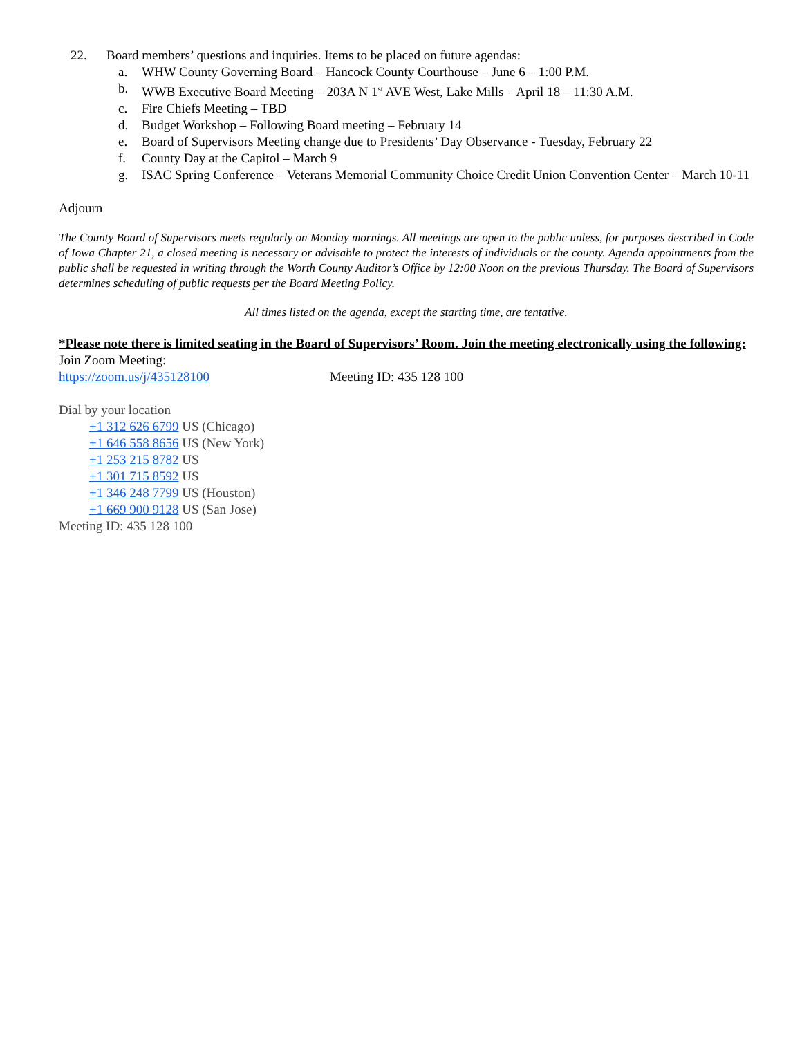22. Board members’ questions and inquiries. Items to be placed on future agendas:
a. WHW County Governing Board – Hancock County Courthouse – June 6 – 1:00 P.M.
b. WWB Executive Board Meeting – 203A N 1<sup>st</sup> AVE West, Lake Mills – April 18 – 11:30 A.M.
c. Fire Chiefs Meeting – TBD
d. Budget Workshop – Following Board meeting – February 14
e. Board of Supervisors Meeting change due to Presidents’ Day Observance - Tuesday, February 22
f. County Day at the Capitol – March 9
g. ISAC Spring Conference – Veterans Memorial Community Choice Credit Union Convention Center – March 10-11
Adjourn
The County Board of Supervisors meets regularly on Monday mornings. All meetings are open to the public unless, for purposes described in Code of Iowa Chapter 21, a closed meeting is necessary or advisable to protect the interests of individuals or the county. Agenda appointments from the public shall be requested in writing through the Worth County Auditor’s Office by 12:00 Noon on the previous Thursday. The Board of Supervisors determines scheduling of public requests per the Board Meeting Policy.
All times listed on the agenda, except the starting time, are tentative.
*Please note there is limited seating in the Board of Supervisors’ Room. Join the meeting electronically using the following:
Join Zoom Meeting:
https://zoom.us/j/435128100 Meeting ID: 435 128 100
Dial by your location
+1 312 626 6799 US (Chicago)
+1 646 558 8656 US (New York)
+1 253 215 8782 US
+1 301 715 8592 US
+1 346 248 7799 US (Houston)
+1 669 900 9128 US (San Jose)
Meeting ID: 435 128 100